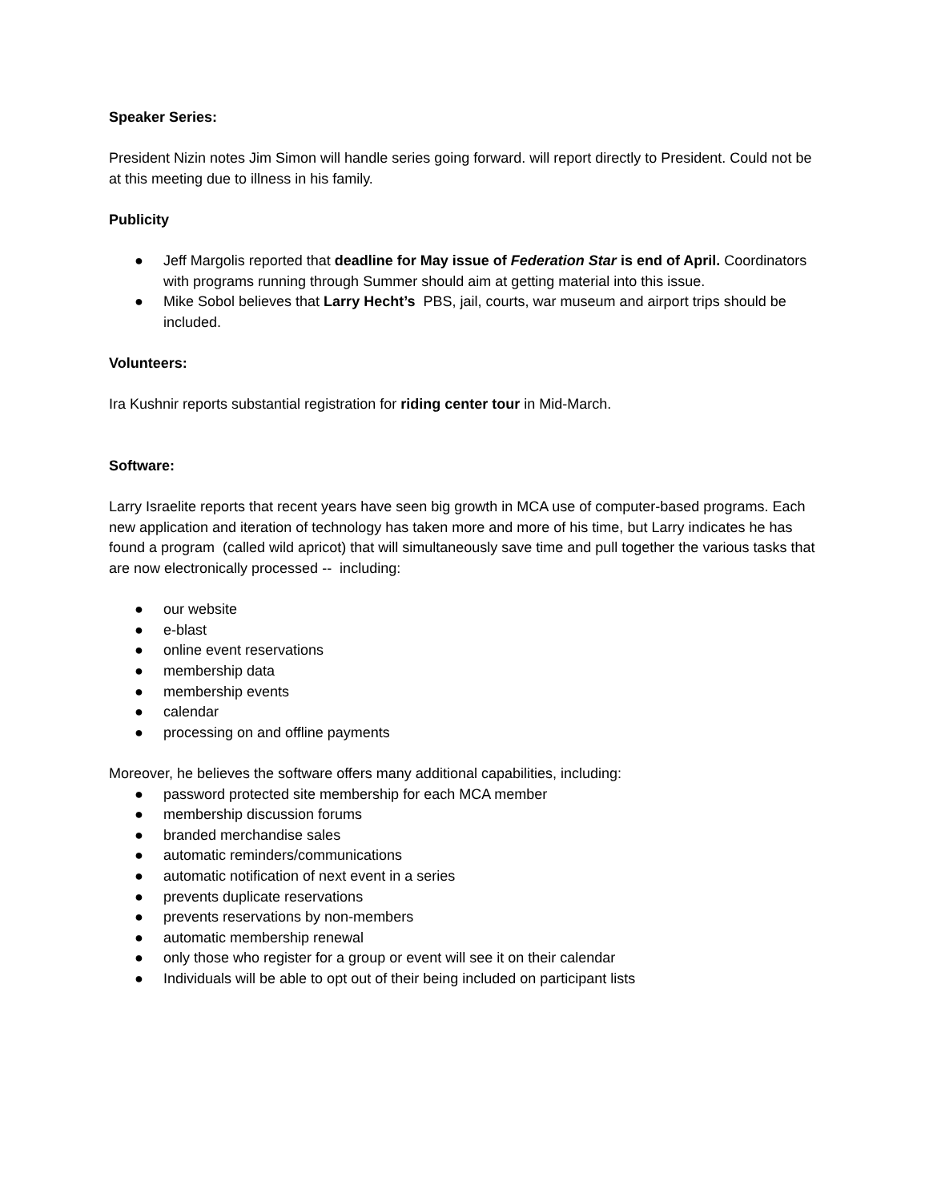Speaker Series:
President Nizin notes Jim Simon will handle series going forward. will report directly to President. Could not be at this meeting due to illness in his family.
Publicity
● Jeff Margolis reported that deadline for May issue of Federation Star is end of April. Coordinators with programs running through Summer should aim at getting material into this issue.
● Mike Sobol believes that Larry Hecht’s PBS, jail, courts, war museum and airport trips should be included.
Volunteers:
Ira Kushnir reports substantial registration for riding center tour in Mid-March.
Software:
Larry Israelite reports that recent years have seen big growth in MCA use of computer-based programs. Each new application and iteration of technology has taken more and more of his time, but Larry indicates he has found a program (called wild apricot) that will simultaneously save time and pull together the various tasks that are now electronically processed -- including:
● our website
● e-blast
● online event reservations
● membership data
● membership events
● calendar
● processing on and offline payments
Moreover, he believes the software offers many additional capabilities, including:
● password protected site membership for each MCA member
● membership discussion forums
● branded merchandise sales
● automatic reminders/communications
● automatic notification of next event in a series
● prevents duplicate reservations
● prevents reservations by non-members
● automatic membership renewal
● only those who register for a group or event will see it on their calendar
● Individuals will be able to opt out of their being included on participant lists